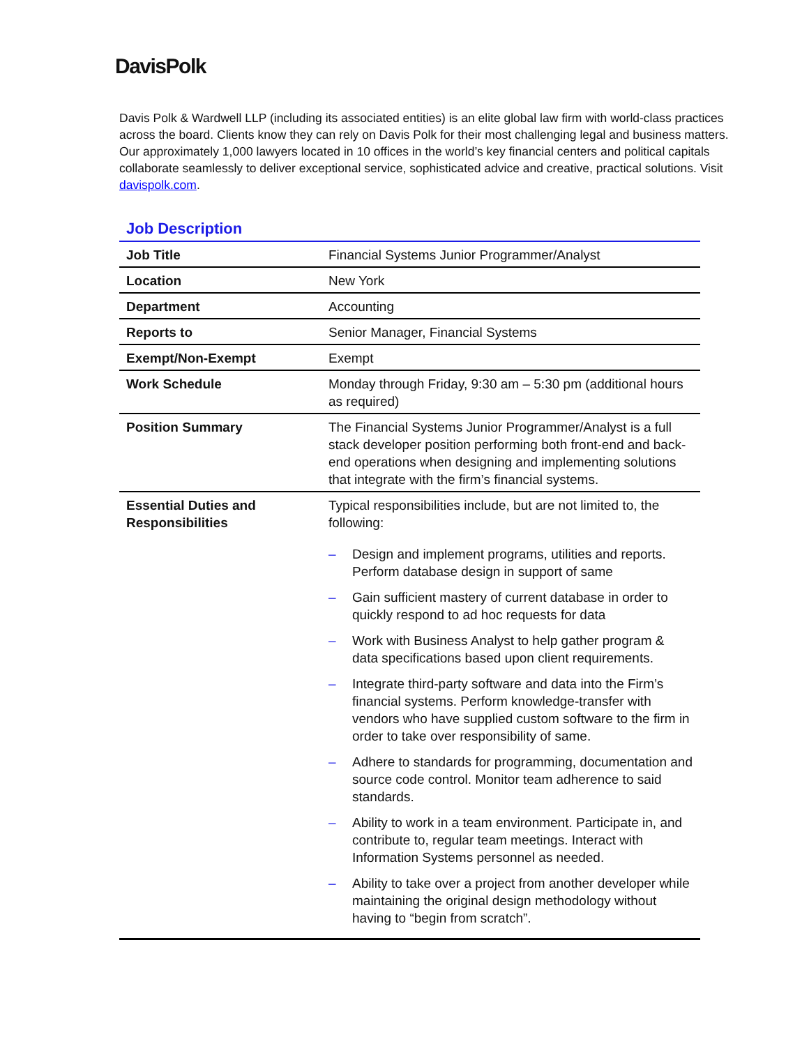DavisPolk
Davis Polk & Wardwell LLP (including its associated entities) is an elite global law firm with world-class practices across the board. Clients know they can rely on Davis Polk for their most challenging legal and business matters. Our approximately 1,000 lawyers located in 10 offices in the world’s key financial centers and political capitals collaborate seamlessly to deliver exceptional service, sophisticated advice and creative, practical solutions. Visit davispolk.com.
Job Description
| Job Title | Financial Systems Junior Programmer/Analyst |
| Location | New York |
| Department | Accounting |
| Reports to | Senior Manager, Financial Systems |
| Exempt/Non-Exempt | Exempt |
| Work Schedule | Monday through Friday, 9:30 am – 5:30 pm (additional hours as required) |
| Position Summary | The Financial Systems Junior Programmer/Analyst is a full stack developer position performing both front-end and back-end operations when designing and implementing solutions that integrate with the firm’s financial systems. |
| Essential Duties and Responsibilities | Typical responsibilities include, but are not limited to, the following: – Design and implement programs, utilities and reports. Perform database design in support of same – Gain sufficient mastery of current database in order to quickly respond to ad hoc requests for data – Work with Business Analyst to help gather program & data specifications based upon client requirements. – Integrate third-party software and data into the Firm’s financial systems. Perform knowledge-transfer with vendors who have supplied custom software to the firm in order to take over responsibility of same. – Adhere to standards for programming, documentation and source code control. Monitor team adherence to said standards. – Ability to work in a team environment. Participate in, and contribute to, regular team meetings. Interact with Information Systems personnel as needed. – Ability to take over a project from another developer while maintaining the original design methodology without having to “begin from scratch”. |